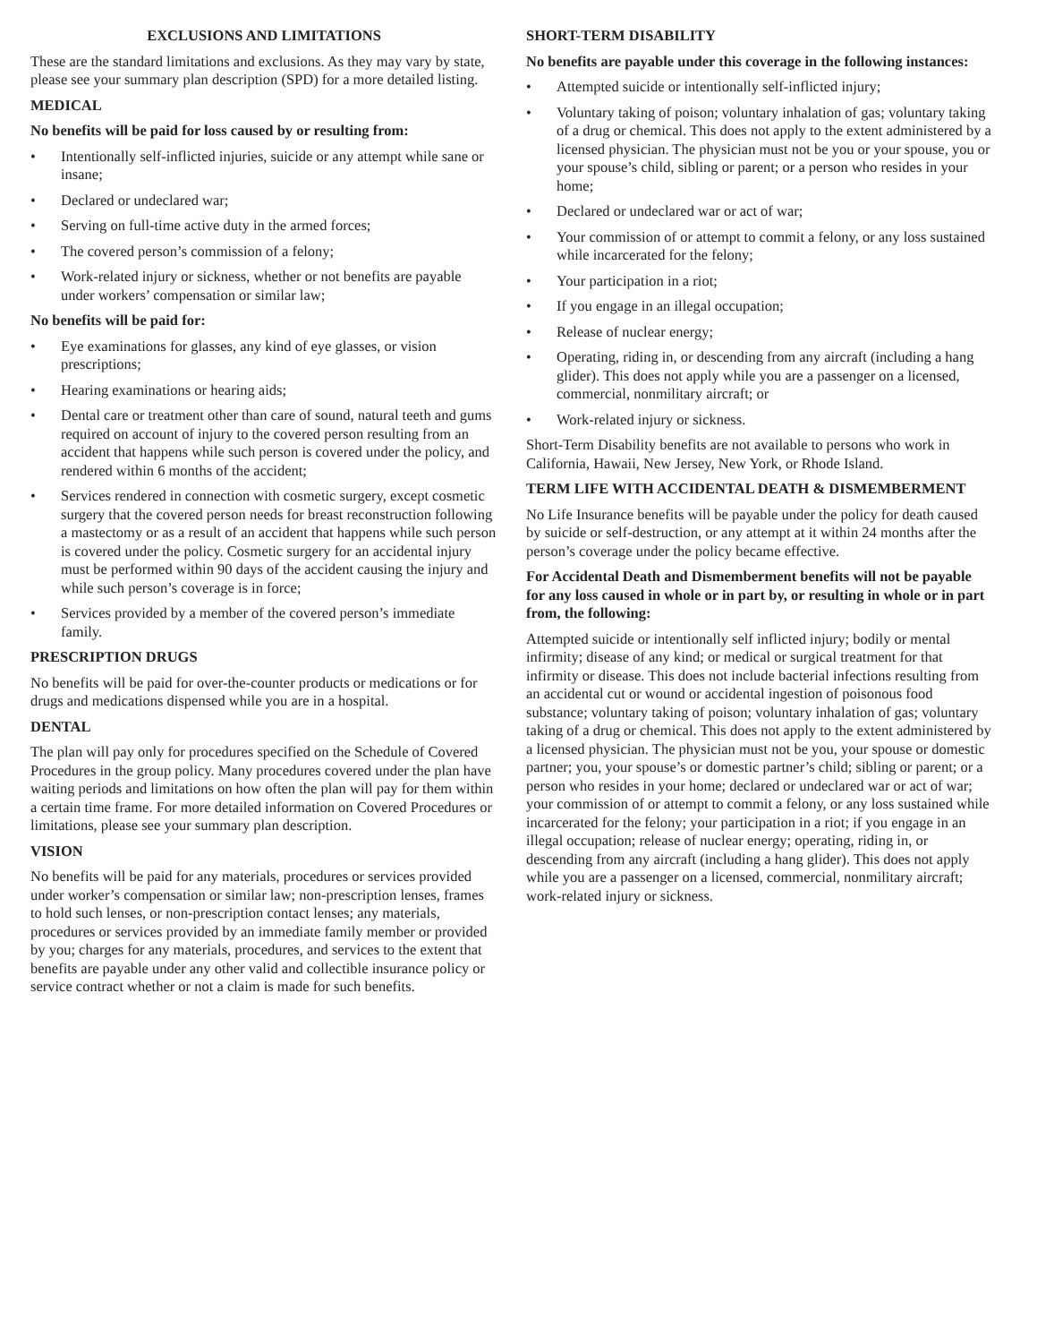EXCLUSIONS AND LIMITATIONS
These are the standard limitations and exclusions. As they may vary by state, please see your summary plan description (SPD) for a more detailed listing.
MEDICAL
No benefits will be paid for loss caused by or resulting from:
• Intentionally self-inflicted injuries, suicide or any attempt while sane or insane;
• Declared or undeclared war;
• Serving on full-time active duty in the armed forces;
• The covered person’s commission of a felony;
• Work-related injury or sickness, whether or not benefits are payable under workers’ compensation or similar law;
No benefits will be paid for:
• Eye examinations for glasses, any kind of eye glasses, or vision prescriptions;
• Hearing examinations or hearing aids;
• Dental care or treatment other than care of sound, natural teeth and gums required on account of injury to the covered person resulting from an accident that happens while such person is covered under the policy, and rendered within 6 months of the accident;
• Services rendered in connection with cosmetic surgery, except cosmetic surgery that the covered person needs for breast reconstruction following a mastectomy or as a result of an accident that happens while such person is covered under the policy. Cosmetic surgery for an accidental injury must be performed within 90 days of the accident causing the injury and while such person’s coverage is in force;
• Services provided by a member of the covered person’s immediate family.
PRESCRIPTION DRUGS
No benefits will be paid for over-the-counter products or medications or for drugs and medications dispensed while you are in a hospital.
DENTAL
The plan will pay only for procedures specified on the Schedule of Covered Procedures in the group policy. Many procedures covered under the plan have waiting periods and limitations on how often the plan will pay for them within a certain time frame. For more detailed information on Covered Procedures or limitations, please see your summary plan description.
VISION
No benefits will be paid for any materials, procedures or services provided under worker’s compensation or similar law; non-prescription lenses, frames to hold such lenses, or non-prescription contact lenses; any materials, procedures or services provided by an immediate family member or provided by you; charges for any materials, procedures, and services to the extent that benefits are payable under any other valid and collectible insurance policy or service contract whether or not a claim is made for such benefits.
SHORT-TERM DISABILITY
No benefits are payable under this coverage in the following instances:
• Attempted suicide or intentionally self-inflicted injury;
• Voluntary taking of poison; voluntary inhalation of gas; voluntary taking of a drug or chemical. This does not apply to the extent administered by a licensed physician. The physician must not be you or your spouse, you or your spouse’s child, sibling or parent; or a person who resides in your home;
• Declared or undeclared war or act of war;
• Your commission of or attempt to commit a felony, or any loss sustained while incarcerated for the felony;
• Your participation in a riot;
• If you engage in an illegal occupation;
• Release of nuclear energy;
• Operating, riding in, or descending from any aircraft (including a hang glider). This does not apply while you are a passenger on a licensed, commercial, nonmilitary aircraft; or
• Work-related injury or sickness.
Short-Term Disability benefits are not available to persons who work in California, Hawaii, New Jersey, New York, or Rhode Island.
TERM LIFE WITH ACCIDENTAL DEATH & DISMEMBERMENT
No Life Insurance benefits will be payable under the policy for death caused by suicide or self-destruction, or any attempt at it within 24 months after the person’s coverage under the policy became effective.
For Accidental Death and Dismemberment benefits will not be payable for any loss caused in whole or in part by, or resulting in whole or in part from, the following:
Attempted suicide or intentionally self inflicted injury; bodily or mental infirmity; disease of any kind; or medical or surgical treatment for that infirmity or disease. This does not include bacterial infections resulting from an accidental cut or wound or accidental ingestion of poisonous food substance; voluntary taking of poison; voluntary inhalation of gas; voluntary taking of a drug or chemical. This does not apply to the extent administered by a licensed physician. The physician must not be you, your spouse or domestic partner; you, your spouse’s or domestic partner’s child; sibling or parent; or a person who resides in your home; declared or undeclared war or act of war; your commission of or attempt to commit a felony, or any loss sustained while incarcerated for the felony; your participation in a riot; if you engage in an illegal occupation; release of nuclear energy; operating, riding in, or descending from any aircraft (including a hang glider). This does not apply while you are a passenger on a licensed, commercial, nonmilitary aircraft; work-related injury or sickness.